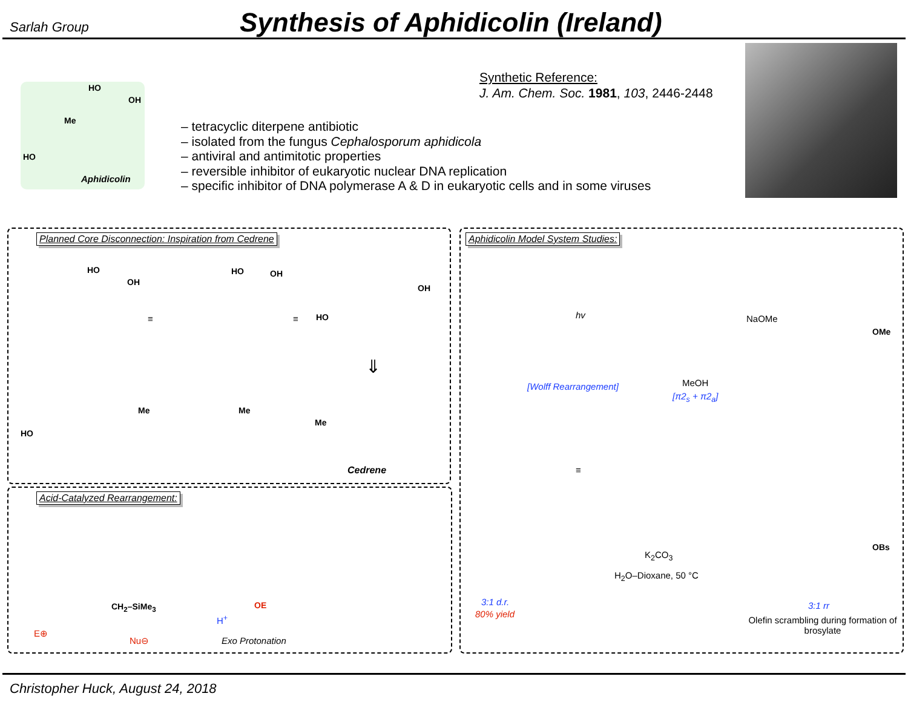Sarlah Group
Synthesis of Aphidicolin (Ireland)
HO
OH
Me
HO
Aphidicolin
– tetracyclic diterpene antibiotic
– isolated from the fungus Cephalosporum aphidicola
– antiviral and antimitotic properties
– reversible inhibitor of eukaryotic nuclear DNA replication
– specific inhibitor of DNA polymerase A & D in eukaryotic cells and in some viruses
Synthetic Reference:
J. Am. Chem. Soc. 1981, 103, 2446-2448
Planned Core Disconnection: Inspiration from Cedrene
HO
OH
HO OH
HO
OH
≡ ≡
⇓
HO
Me Me
Me
Cedrene
Acid-Catalyzed Rearrangement:
CH<sub>2</sub>–SiMe<sub>3</sub>
E⊕
Nu⊖
H<sup>+</sup>
OE
Exo Protonation
Aphidicolin Model System Studies:
hv NaOMe
OMe
[Wolff Rearrangement] MeOH
[π2<sub>s</sub> + π2<sub>a</sub>]
≡
OBs
K<sub>2</sub>CO<sub>3</sub>
H<sub>2</sub>O–Dioxane, 50 °C
3:1 d.r.
80% yield
3:1 rr
Olefin scrambling during formation of brosylate
Christopher Huck, August 24, 2018